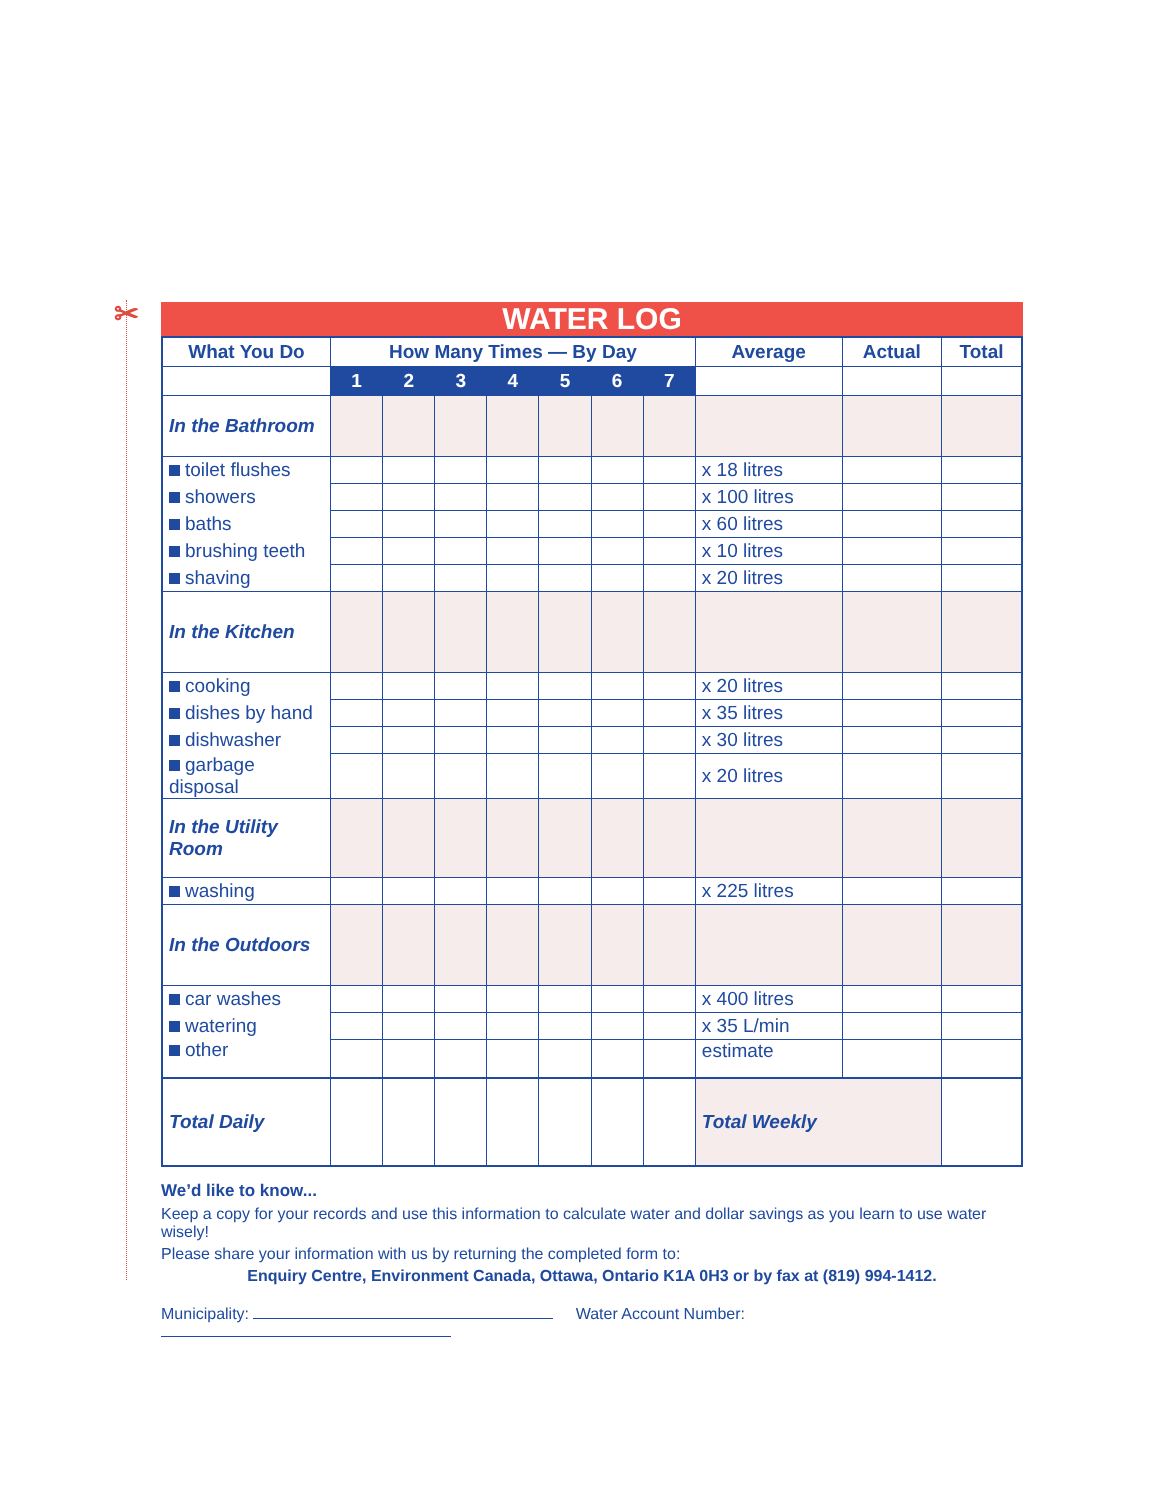✂
WATER LOG
| What You Do | How Many Times — By Day | | | | | | | Average | Actual | Total |
| --- | --- | --- | --- | --- | --- | --- | --- | --- | --- | --- |
| | 1 | 2 | 3 | 4 | 5 | 6 | 7 | | | |
| In the Bathroom | | | | | | | | | | |
| toilet flushes | | | | | | | | x 18 litres | | |
| showers | | | | | | | | x 100 litres | | |
| baths | | | | | | | | x 60 litres | | |
| brushing teeth | | | | | | | | x 10 litres | | |
| shaving | | | | | | | | x 20 litres | | |
| In the Kitchen | | | | | | | | | | |
| cooking | | | | | | | | x 20 litres | | |
| dishes by hand | | | | | | | | x 35 litres | | |
| dishwasher | | | | | | | | x 30 litres | | |
| garbage disposal | | | | | | | | x 20 litres | | |
| In the Utility Room | | | | | | | | | | |
| washing | | | | | | | | x 225 litres | | |
| In the Outdoors | | | | | | | | | | |
| car washes | | | | | | | | x 400 litres | | |
| watering | | | | | | | | x 35 L/min | | |
| other | | | | | | | | estimate | | |
| Total Daily | | | | | | | | Total Weekly | | |
We’d like to know...
Keep a copy for your records and use this information to calculate water and dollar savings as you learn to use water wisely!
Please share your information with us by returning the completed form to:
Enquiry Centre, Environment Canada, Ottawa, Ontario K1A 0H3 or by fax at (819) 994-1412.
Municipality: Water Account Number: